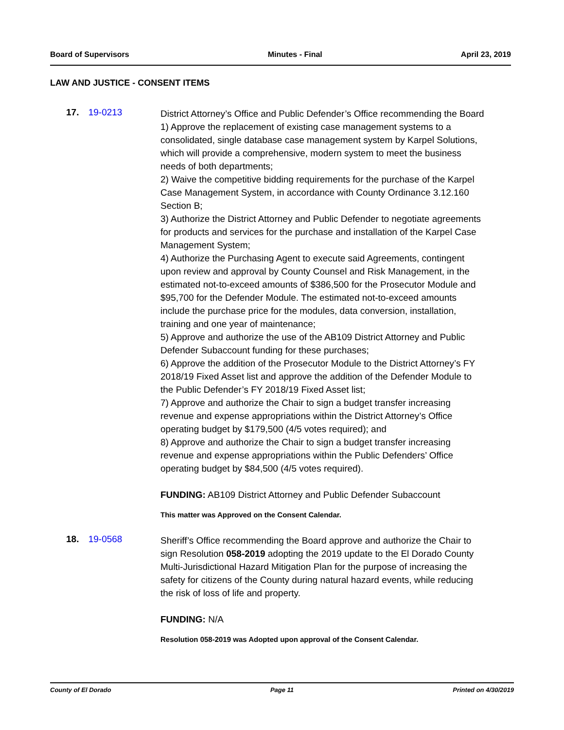Board of Supervisors Minutes - Final April 23, 2019
LAW AND JUSTICE - CONSENT ITEMS
17. 19-0213
District Attorney’s Office and Public Defender’s Office recommending the Board
1) Approve the replacement of existing case management systems to a consolidated, single database case management system by Karpel Solutions, which will provide a comprehensive, modern system to meet the business needs of both departments;
2) Waive the competitive bidding requirements for the purchase of the Karpel Case Management System, in accordance with County Ordinance 3.12.160 Section B;
3) Authorize the District Attorney and Public Defender to negotiate agreements for products and services for the purchase and installation of the Karpel Case Management System;
4) Authorize the Purchasing Agent to execute said Agreements, contingent upon review and approval by County Counsel and Risk Management, in the estimated not-to-exceed amounts of $386,500 for the Prosecutor Module and $95,700 for the Defender Module. The estimated not-to-exceed amounts include the purchase price for the modules, data conversion, installation, training and one year of maintenance;
5) Approve and authorize the use of the AB109 District Attorney and Public Defender Subaccount funding for these purchases;
6) Approve the addition of the Prosecutor Module to the District Attorney’s FY 2018/19 Fixed Asset list and approve the addition of the Defender Module to the Public Defender’s FY 2018/19 Fixed Asset list;
7) Approve and authorize the Chair to sign a budget transfer increasing revenue and expense appropriations within the District Attorney’s Office operating budget by $179,500 (4/5 votes required); and
8) Approve and authorize the Chair to sign a budget transfer increasing revenue and expense appropriations within the Public Defenders’ Office operating budget by $84,500 (4/5 votes required).
FUNDING: AB109 District Attorney and Public Defender Subaccount
This matter was Approved on the Consent Calendar.
18. 19-0568
Sheriff’s Office recommending the Board approve and authorize the Chair to sign Resolution 058-2019 adopting the 2019 update to the El Dorado County Multi-Jurisdictional Hazard Mitigation Plan for the purpose of increasing the safety for citizens of the County during natural hazard events, while reducing the risk of loss of life and property.
FUNDING: N/A
Resolution 058-2019 was Adopted upon approval of the Consent Calendar.
County of El Dorado Page 11 Printed on 4/30/2019